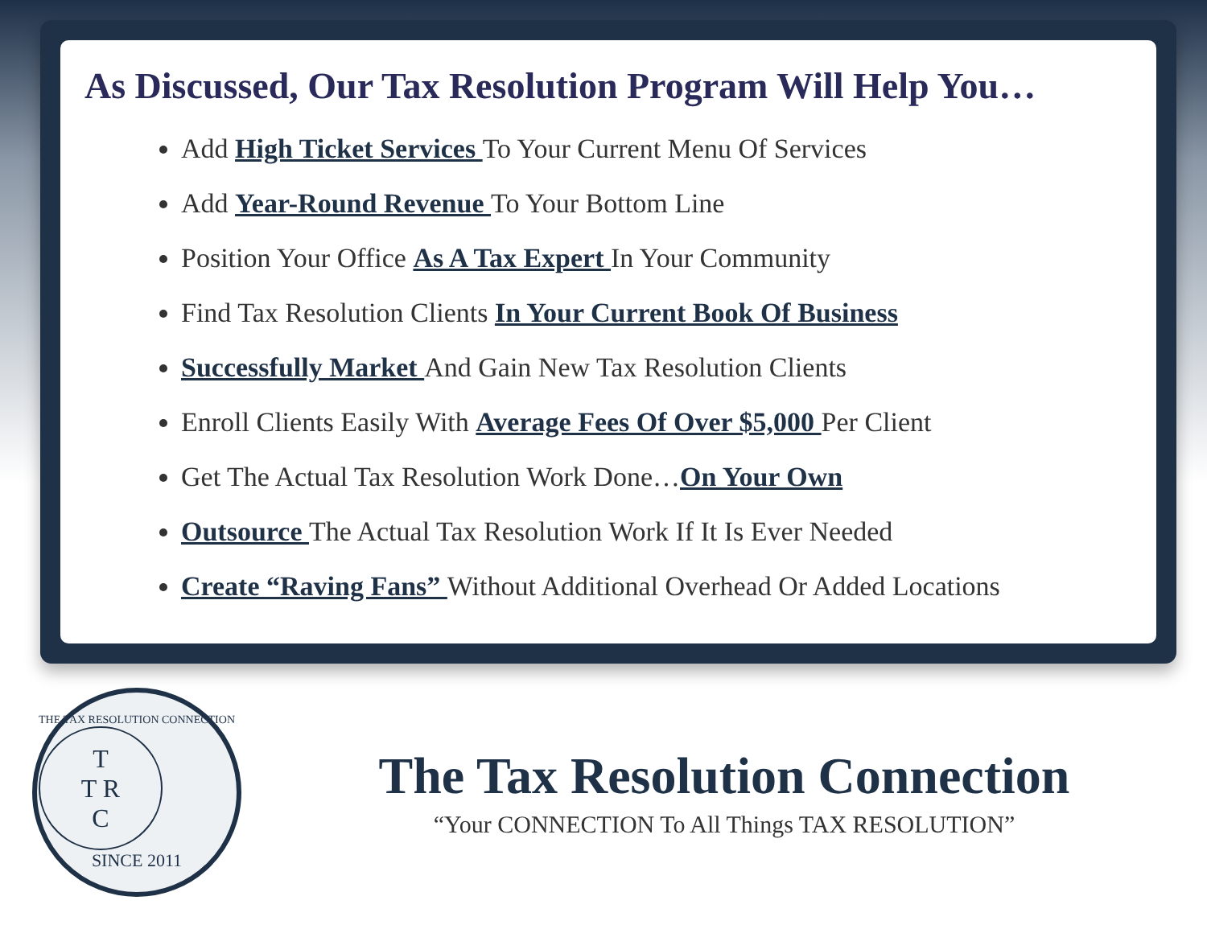As Discussed, Our Tax Resolution Program Will Help You…
Add High Ticket Services To Your Current Menu Of Services
Add Year-Round Revenue To Your Bottom Line
Position Your Office As A Tax Expert In Your Community
Find Tax Resolution Clients In Your Current Book Of Business
Successfully Market And Gain New Tax Resolution Clients
Enroll Clients Easily With Average Fees Of Over $5,000 Per Client
Get The Actual Tax Resolution Work Done…On Your Own
Outsource The Actual Tax Resolution Work If It Is Ever Needed
Create “Raving Fans” Without Additional Overhead Or Added Locations
THE TAX RESOLUTION CONNECTION
T
T R
C
SINCE 2011
The Tax Resolution Connection
“Your CONNECTION To All Things TAX RESOLUTION”